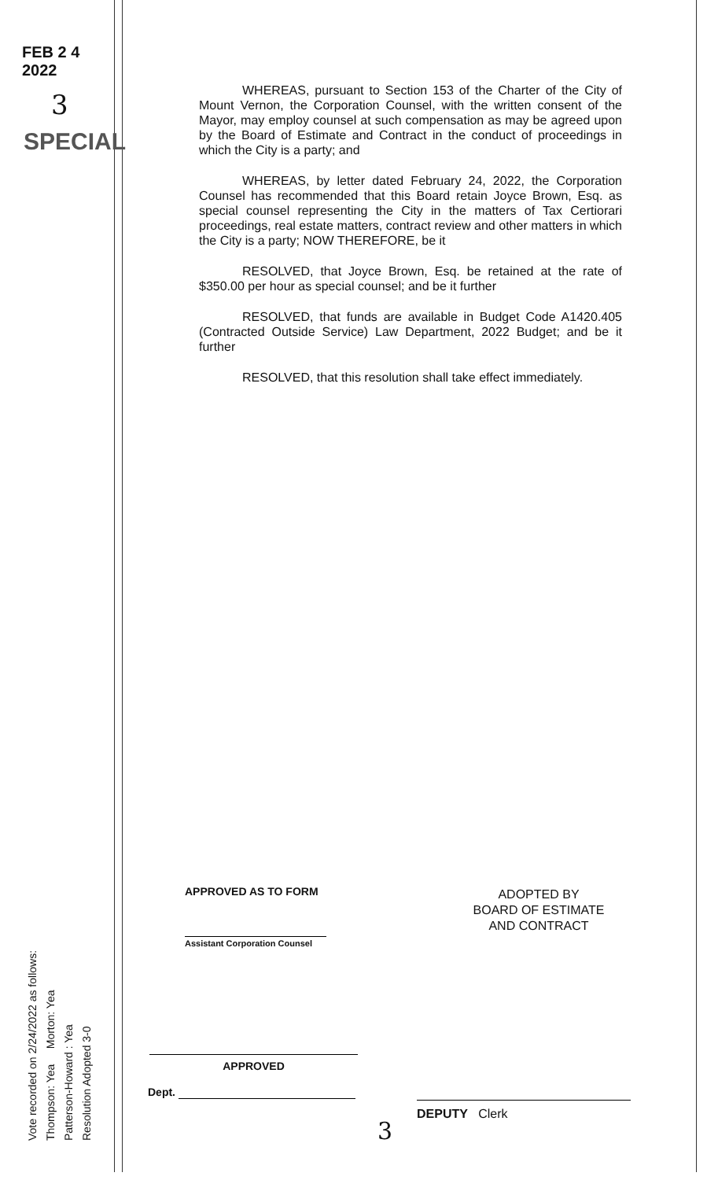FEB 2 4 2022
3
SPECIAL
WHEREAS, pursuant to Section 153 of the Charter of the City of Mount Vernon, the Corporation Counsel, with the written consent of the Mayor, may employ counsel at such compensation as may be agreed upon by the Board of Estimate and Contract in the conduct of proceedings in which the City is a party; and
WHEREAS, by letter dated February 24, 2022, the Corporation Counsel has recommended that this Board retain Joyce Brown, Esq. as special counsel representing the City in the matters of Tax Certiorari proceedings, real estate matters, contract review and other matters in which the City is a party; NOW THEREFORE, be it
RESOLVED, that Joyce Brown, Esq. be retained at the rate of $350.00 per hour as special counsel; and be it further
RESOLVED, that funds are available in Budget Code A1420.405 (Contracted Outside Service) Law Department, 2022 Budget; and be it further
RESOLVED, that this resolution shall take effect immediately.
Vote recorded on 2/24/2022 as follows:
Thompson: Yea Morton: Yea
Patterson-Howard : Yea
Resolution Adopted 3-0
APPROVED AS TO FORM
Assistant Corporation Counsel
ADOPTED BY
BOARD OF ESTIMATE
AND CONTRACT
APPROVED
Dept.
DEPUTY Clerk
3